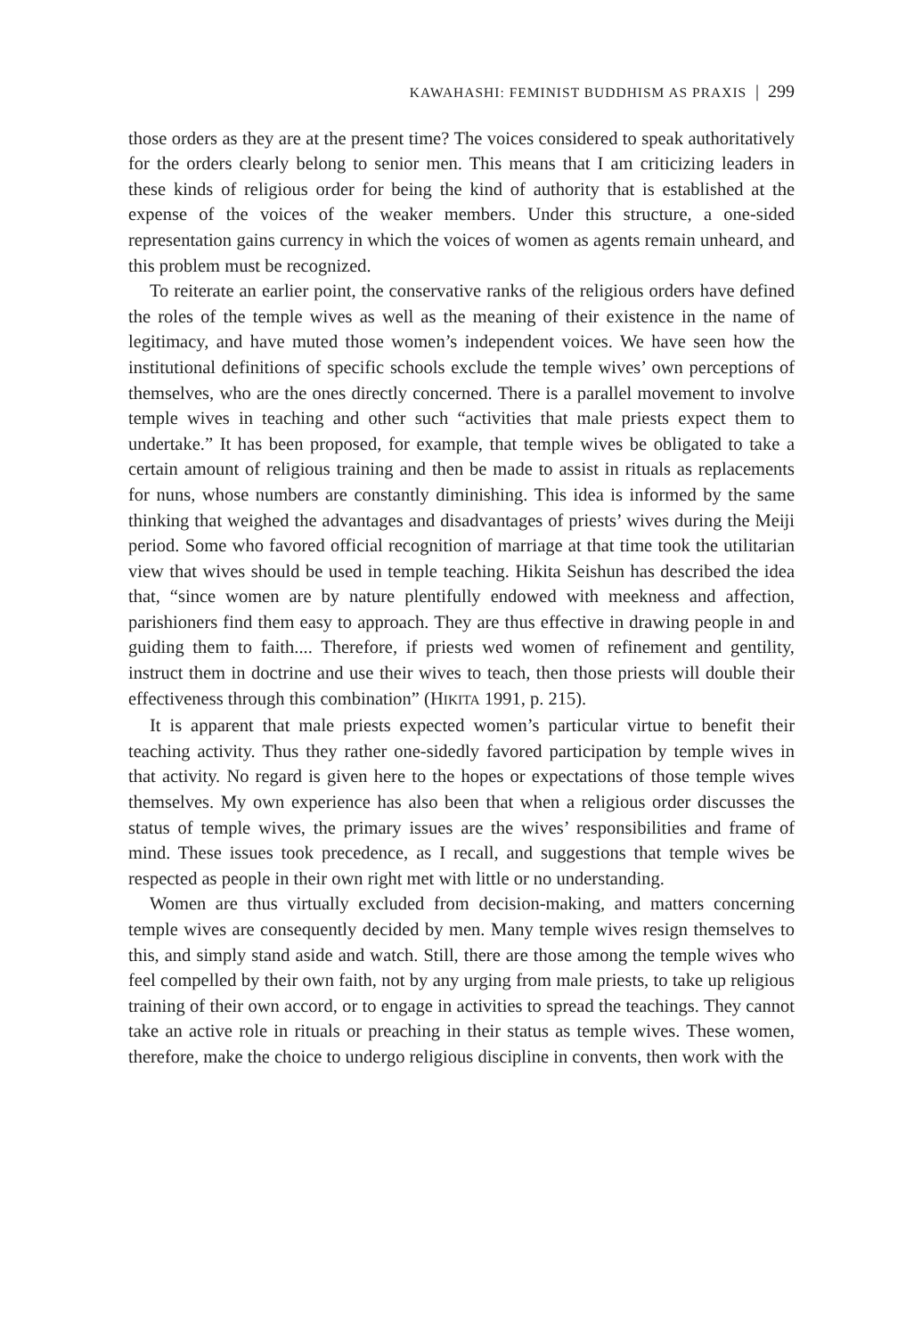KAWAHASHI: FEMINIST BUDDHISM AS PRAXIS | 299
those orders as they are at the present time? The voices considered to speak authoritatively for the orders clearly belong to senior men. This means that I am criticizing leaders in these kinds of religious order for being the kind of authority that is established at the expense of the voices of the weaker members. Under this structure, a one-sided representation gains currency in which the voices of women as agents remain unheard, and this problem must be recognized.
To reiterate an earlier point, the conservative ranks of the religious orders have defined the roles of the temple wives as well as the meaning of their existence in the name of legitimacy, and have muted those women’s independent voices. We have seen how the institutional definitions of specific schools exclude the temple wives’ own perceptions of themselves, who are the ones directly concerned. There is a parallel movement to involve temple wives in teaching and other such “activities that male priests expect them to undertake.” It has been proposed, for example, that temple wives be obligated to take a certain amount of religious training and then be made to assist in rituals as replacements for nuns, whose numbers are constantly diminishing. This idea is informed by the same thinking that weighed the advantages and disadvantages of priests’ wives during the Meiji period. Some who favored official recognition of marriage at that time took the utilitarian view that wives should be used in temple teaching. Hikita Seishun has described the idea that, “since women are by nature plentifully endowed with meekness and affection, parishioners find them easy to approach. They are thus effective in drawing people in and guiding them to faith.... Therefore, if priests wed women of refinement and gentility, instruct them in doctrine and use their wives to teach, then those priests will double their effectiveness through this combination” (HIKITA 1991, p. 215).
It is apparent that male priests expected women’s particular virtue to benefit their teaching activity. Thus they rather one-sidedly favored participation by temple wives in that activity. No regard is given here to the hopes or expectations of those temple wives themselves. My own experience has also been that when a religious order discusses the status of temple wives, the primary issues are the wives’ responsibilities and frame of mind. These issues took precedence, as I recall, and suggestions that temple wives be respected as people in their own right met with little or no understanding.
Women are thus virtually excluded from decision-making, and matters concerning temple wives are consequently decided by men. Many temple wives resign themselves to this, and simply stand aside and watch. Still, there are those among the temple wives who feel compelled by their own faith, not by any urging from male priests, to take up religious training of their own accord, or to engage in activities to spread the teachings. They cannot take an active role in rituals or preaching in their status as temple wives. These women, therefore, make the choice to undergo religious discipline in convents, then work with the